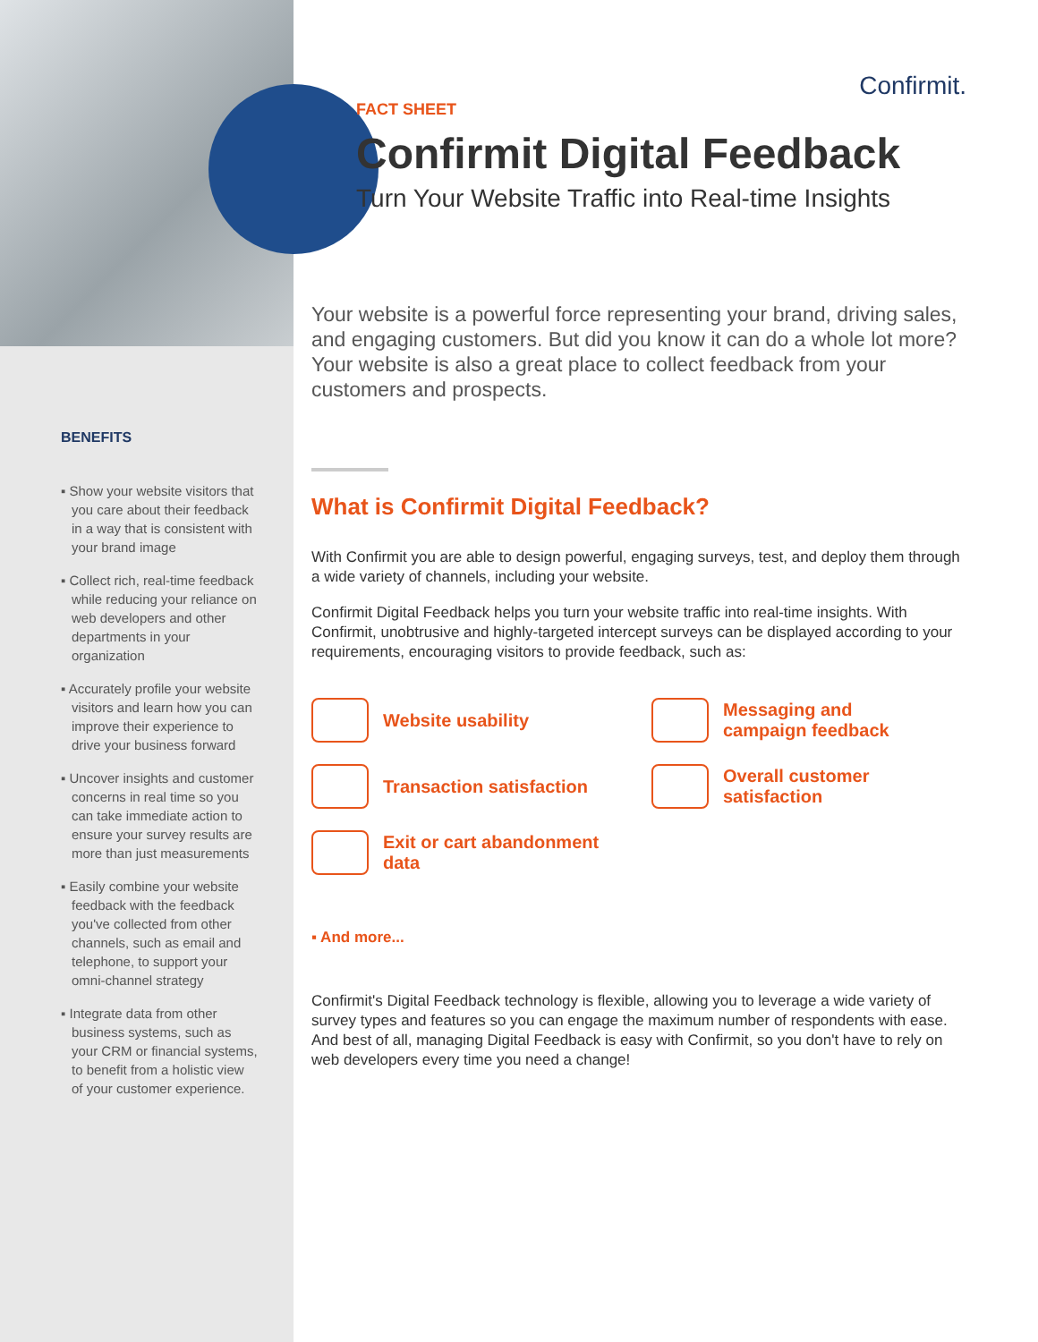BENEFITS
▪ Show your website visitors that you care about their feedback in a way that is consistent with your brand image
▪ Collect rich, real-time feedback while reducing your reliance on web developers and other departments in your organization
▪ Accurately profile your website visitors and learn how you can improve their experience to drive your business forward
▪ Uncover insights and customer concerns in real time so you can take immediate action to ensure your survey results are more than just measurements
▪ Easily combine your website feedback with the feedback you've collected from other channels, such as email and telephone, to support your omni-channel strategy
▪ Integrate data from other business systems, such as your CRM or financial systems, to benefit from a holistic view of your customer experience.
Confirmit.
FACT SHEET
Confirmit Digital Feedback
Turn Your Website Traffic into Real-time Insights
Your website is a powerful force representing your brand, driving sales, and engaging customers. But did you know it can do a whole lot more? Your website is also a great place to collect feedback from your customers and prospects.
What is Confirmit Digital Feedback?
With Confirmit you are able to design powerful, engaging surveys, test, and deploy them through a wide variety of channels, including your website.
Confirmit Digital Feedback helps you turn your website traffic into real-time insights. With Confirmit, unobtrusive and highly-targeted intercept surveys can be displayed according to your requirements, encouraging visitors to provide feedback, such as:
Website usability
Messaging and campaign feedback
Transaction satisfaction
Overall customer satisfaction
Exit or cart abandonment data
▪ And more...
Confirmit's Digital Feedback technology is flexible, allowing you to leverage a wide variety of survey types and features so you can engage the maximum number of respondents with ease. And best of all, managing Digital Feedback is easy with Confirmit, so you don't have to rely on web developers every time you need a change!